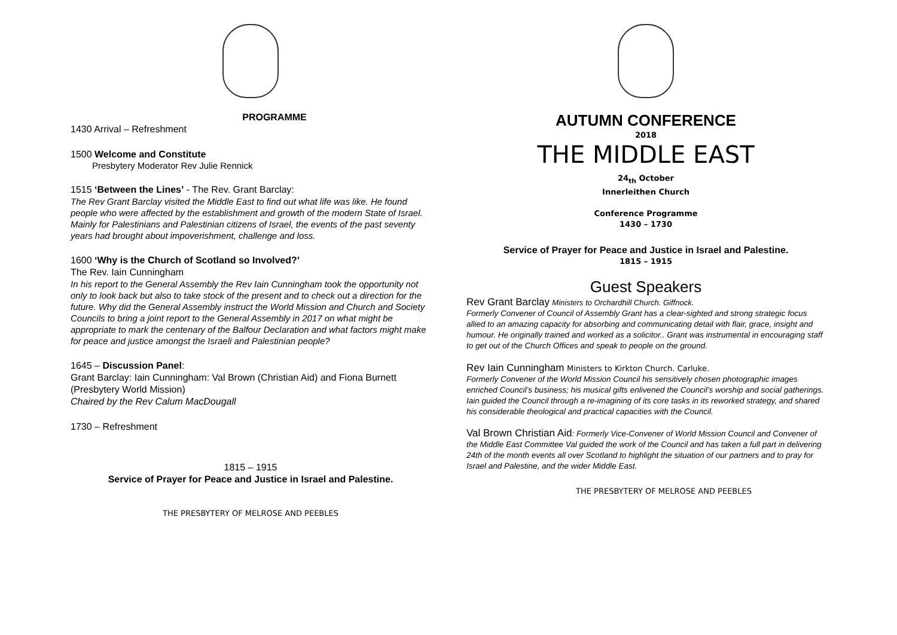PROGRAMME
1430 Arrival – Refreshment
1500 Welcome and Constitute
Presbytery Moderator Rev Julie Rennick
1515 ‘Between the Lines’ - The Rev. Grant Barclay:
The Rev Grant Barclay visited the Middle East to find out what life was like. He found people who were affected by the establishment and growth of the modern State of Israel. Mainly for Palestinians and Palestinian citizens of Israel, the events of the past seventy years had brought about impoverishment, challenge and loss.
1600 ‘Why is the Church of Scotland so Involved?’
The Rev. Iain Cunningham
In his report to the General Assembly the Rev Iain Cunningham took the opportunity not only to look back but also to take stock of the present and to check out a direction for the future. Why did the General Assembly instruct the World Mission and Church and Society Councils to bring a joint report to the General Assembly in 2017 on what might be appropriate to mark the centenary of the Balfour Declaration and what factors might make for peace and justice amongst the Israeli and Palestinian people?
1645 – Discussion Panel:
Grant Barclay: Iain Cunningham: Val Brown (Christian Aid) and Fiona Burnett (Presbytery World Mission)
Chaired by the Rev Calum MacDougall
1730 – Refreshment
1815 – 1915
Service of Prayer for Peace and Justice in Israel and Palestine.
THE PRESBYTERY OF MELROSE AND PEEBLES
AUTUMN CONFERENCE
2018
THE MIDDLE EAST
24<sub>th</sub> October
Innerleithen Church
Conference Programme
1430 – 1730
Service of Prayer for Peace and Justice in Israel and Palestine.
1815 – 1915
Guest Speakers
Rev Grant Barclay Ministers to Orchardhill Church. Giffnock.
Formerly Convener of Council of Assembly Grant has a clear-sighted and strong strategic focus allied to an amazing capacity for absorbing and communicating detail with flair, grace, insight and humour. He originally trained and worked as a solicitor.. Grant was instrumental in encouraging staff to get out of the Church Offices and speak to people on the ground.
Rev Iain Cunningham Ministers to Kirkton Church. Carluke.
Formerly Convener of the World Mission Council his sensitively chosen photographic images enriched Council’s business; his musical gifts enlivened the Council’s worship and social gatherings. Iain guided the Council through a re-imagining of its core tasks in its reworked strategy, and shared his considerable theological and practical capacities with the Council.
Val Brown Christian Aid: Formerly Vice-Convener of World Mission Council and Convener of the Middle East Committee Val guided the work of the Council and has taken a full part in delivering 24th of the month events all over Scotland to highlight the situation of our partners and to pray for Israel and Palestine, and the wider Middle East.
THE PRESBYTERY OF MELROSE AND PEEBLES